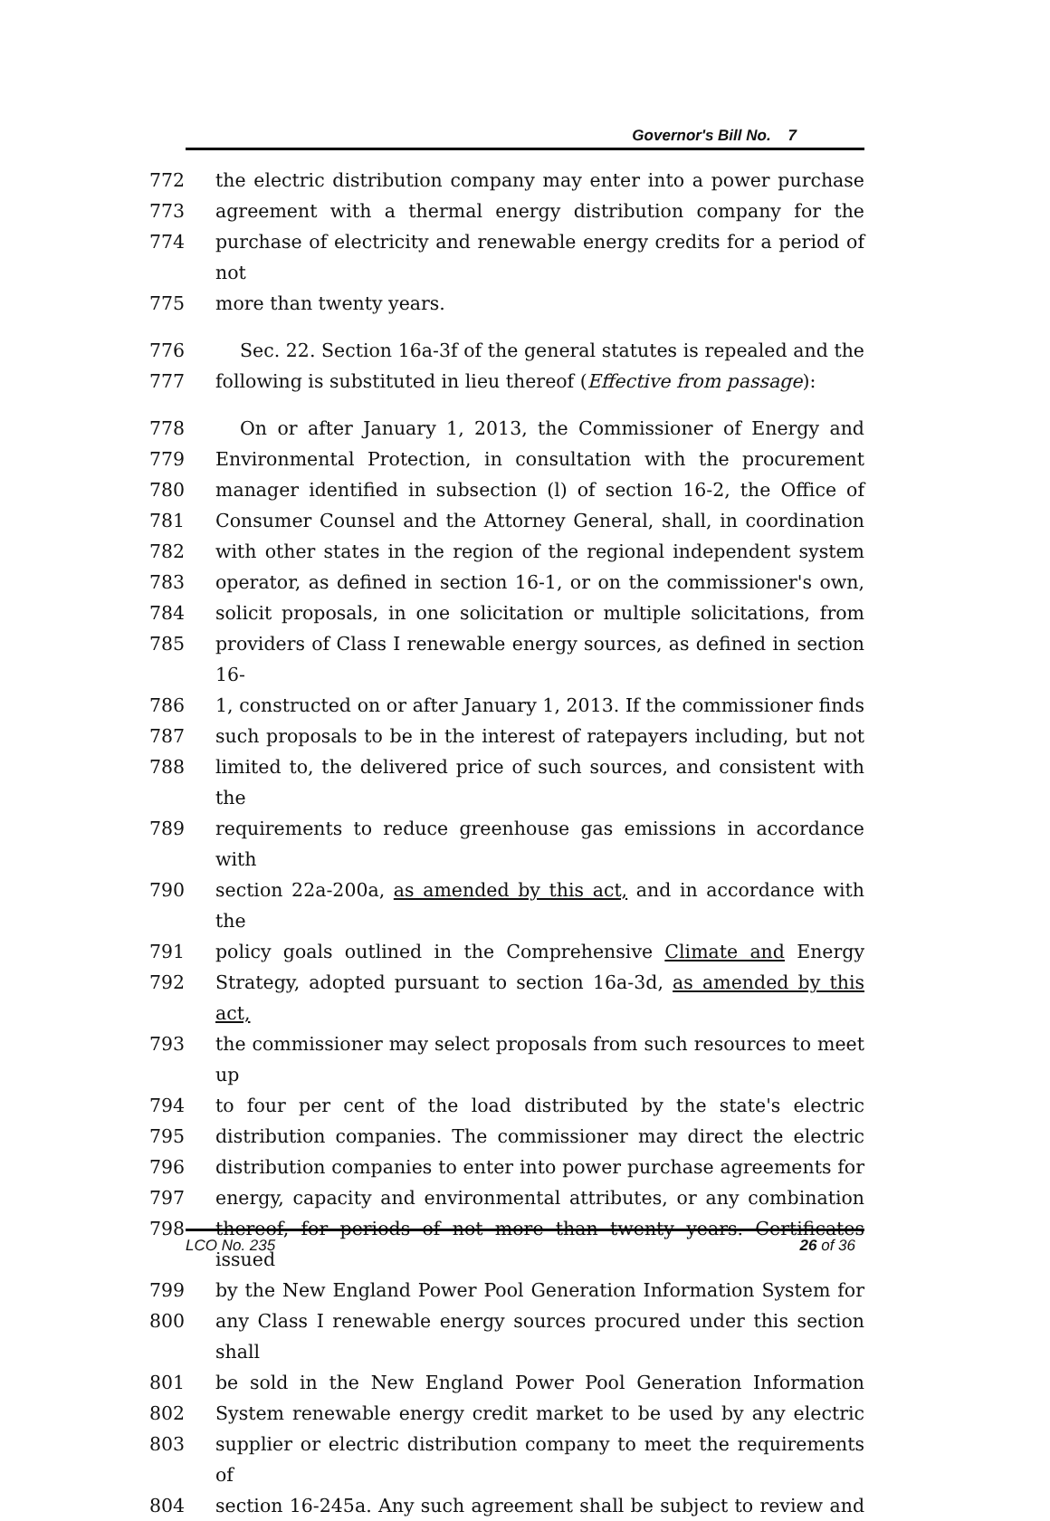Governor's Bill No. 7
772 the electric distribution company may enter into a power purchase
773 agreement with a thermal energy distribution company for the
774 purchase of electricity and renewable energy credits for a period of not
775 more than twenty years.
776 Sec. 22. Section 16a-3f of the general statutes is repealed and the
777 following is substituted in lieu thereof (Effective from passage):
778 On or after January 1, 2013, the Commissioner of Energy and
779 Environmental Protection, in consultation with the procurement
780 manager identified in subsection (l) of section 16-2, the Office of
781 Consumer Counsel and the Attorney General, shall, in coordination
782 with other states in the region of the regional independent system
783 operator, as defined in section 16-1, or on the commissioner's own,
784 solicit proposals, in one solicitation or multiple solicitations, from
785 providers of Class I renewable energy sources, as defined in section 16-
786 1, constructed on or after January 1, 2013. If the commissioner finds
787 such proposals to be in the interest of ratepayers including, but not
788 limited to, the delivered price of such sources, and consistent with the
789 requirements to reduce greenhouse gas emissions in accordance with
790 section 22a-200a, as amended by this act, and in accordance with the
791 policy goals outlined in the Comprehensive Climate and Energy
792 Strategy, adopted pursuant to section 16a-3d, as amended by this act,
793 the commissioner may select proposals from such resources to meet up
794 to four per cent of the load distributed by the state's electric
795 distribution companies. The commissioner may direct the electric
796 distribution companies to enter into power purchase agreements for
797 energy, capacity and environmental attributes, or any combination
798 thereof, for periods of not more than twenty years. Certificates issued
799 by the New England Power Pool Generation Information System for
800 any Class I renewable energy sources procured under this section shall
801 be sold in the New England Power Pool Generation Information
802 System renewable energy credit market to be used by any electric
803 supplier or electric distribution company to meet the requirements of
804 section 16-245a. Any such agreement shall be subject to review and
LCO No. 235 26 of 36